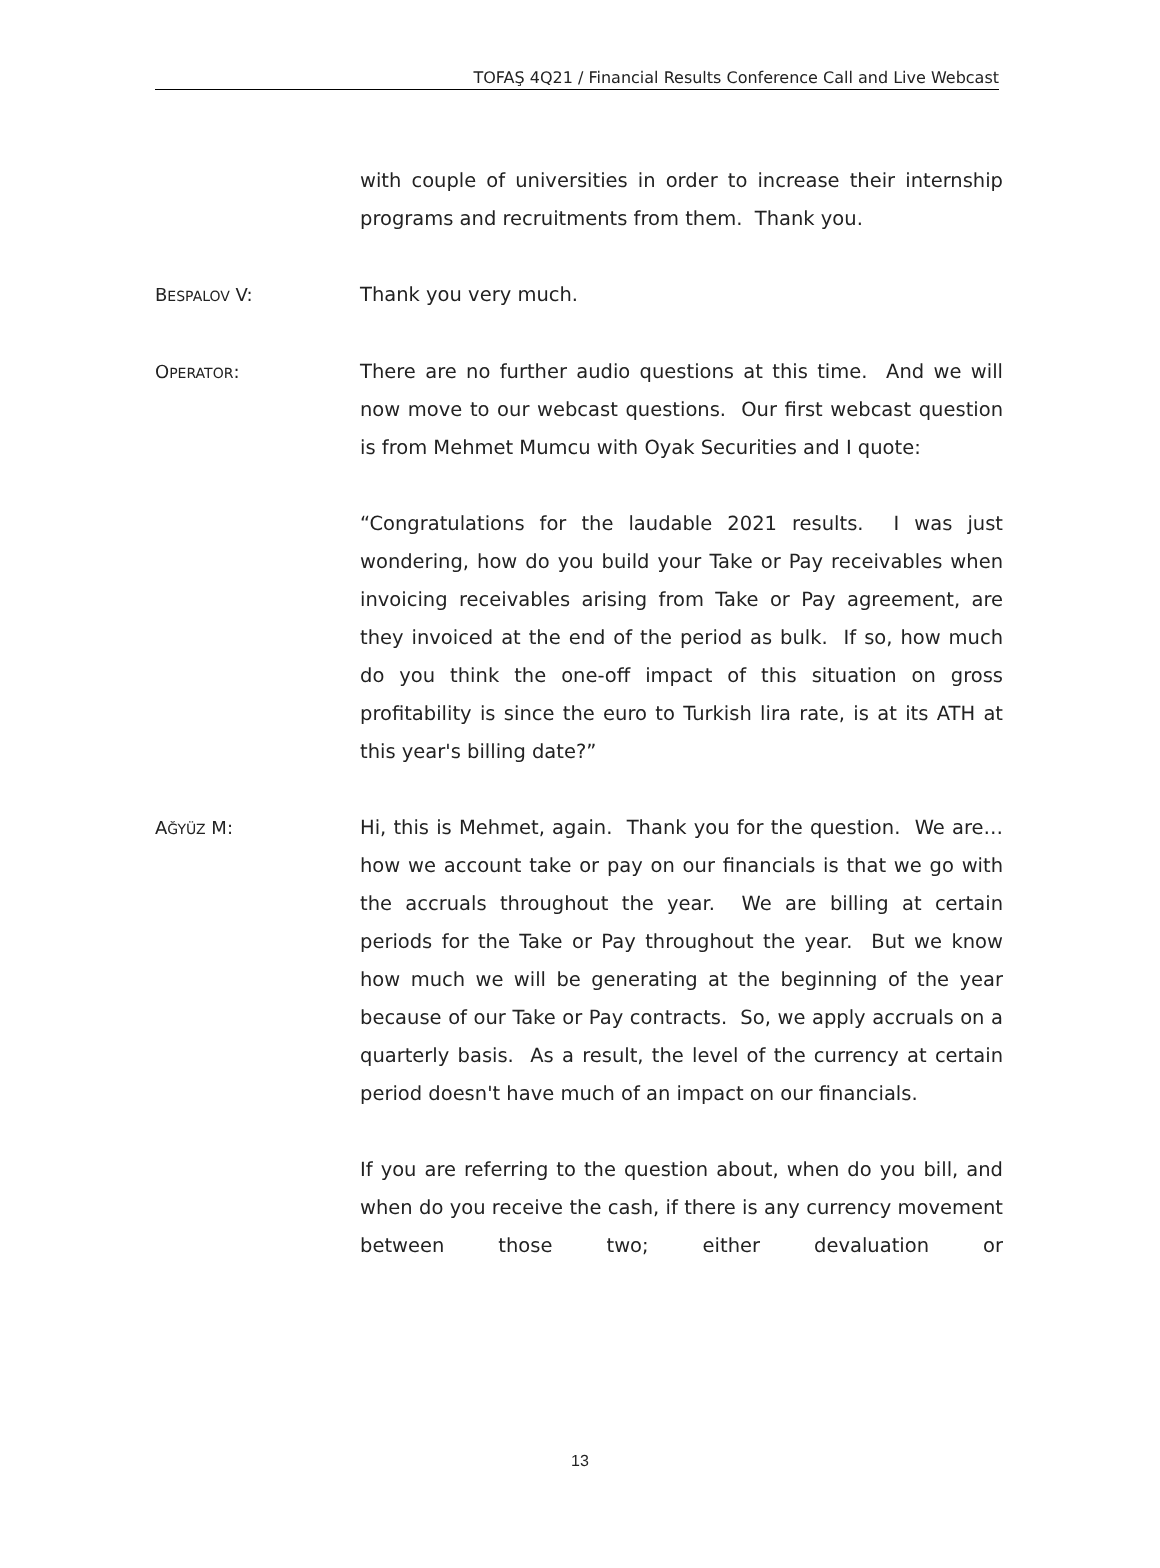TOFAŞ 4Q21 / Financial Results Conference Call and Live Webcast
with couple of universities in order to increase their internship programs and recruitments from them. Thank you.
BESPALOV V: Thank you very much.
OPERATOR: There are no further audio questions at this time. And we will now move to our webcast questions. Our first webcast question is from Mehmet Mumcu with Oyak Securities and I quote:
“Congratulations for the laudable 2021 results. I was just wondering, how do you build your Take or Pay receivables when invoicing receivables arising from Take or Pay agreement, are they invoiced at the end of the period as bulk. If so, how much do you think the one-off impact of this situation on gross profitability is since the euro to Turkish lira rate, is at its ATH at this year's billing date?”
AĞYÜZ M: Hi, this is Mehmet, again. Thank you for the question. We are… how we account take or pay on our financials is that we go with the accruals throughout the year. We are billing at certain periods for the Take or Pay throughout the year. But we know how much we will be generating at the beginning of the year because of our Take or Pay contracts. So, we apply accruals on a quarterly basis. As a result, the level of the currency at certain period doesn't have much of an impact on our financials.
If you are referring to the question about, when do you bill, and when do you receive the cash, if there is any currency movement between those two; either devaluation or
13